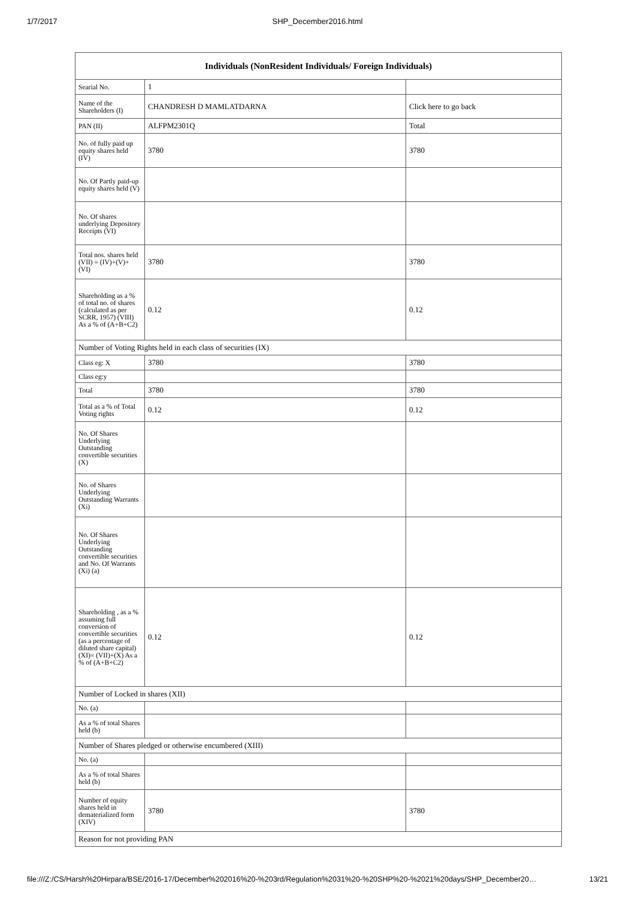1/7/2017
SHP_December2016.html
| Individuals (NonResident Individuals/ Foreign Individuals) | | |
| --- | --- | --- |
| Searial No. | 1 | |
| Name of the Shareholders (I) | CHANDRESH D MAMLATDARNA | Click here to go back |
| PAN (II) | ALFPM2301Q | Total |
| No. of fully paid up equity shares held (IV) | 3780 | 3780 |
| No. Of Partly paid-up equity shares held (V) | | |
| No. Of shares underlying Depository Receipts (VI) | | |
| Total nos. shares held (VII) = (IV)+(V)+ (VI) | 3780 | 3780 |
| Shareholding as a % of total no. of shares (calculated as per SCRR, 1957) (VIII) As a % of (A+B+C2) | 0.12 | 0.12 |
| Number of Voting Rights held in each class of securities (IX) | | |
| Class eg: X | 3780 | 3780 |
| Class eg:y | | |
| Total | 3780 | 3780 |
| Total as a % of Total Voting rights | 0.12 | 0.12 |
| No. Of Shares Underlying Outstanding convertible securities (X) | | |
| No. of Shares Underlying Outstanding Warrants (Xi) | | |
| No. Of Shares Underlying Outstanding convertible securities and No. Of Warrants (Xi) (a) | | |
| Shareholding , as a % assuming full conversion of convertible securities (as a percentage of diluted share capital) (XI)= (VII)+(X) As a % of (A+B+C2) | 0.12 | 0.12 |
| Number of Locked in shares (XII) | | |
| No. (a) | | |
| As a % of total Shares held (b) | | |
| Number of Shares pledged or otherwise encumbered (XIII) | | |
| No. (a) | | |
| As a % of total Shares held (b) | | |
| Number of equity shares held in dematerialized form (XIV) | 3780 | 3780 |
| Reason for not providing PAN | | |
file:///Z:/CS/Harsh%20Hirpara/BSE/2016-17/December%202016%20-%203rd/Regulation%2031%20-%20SHP%20-%2021%20days/SHP_December20… 13/21